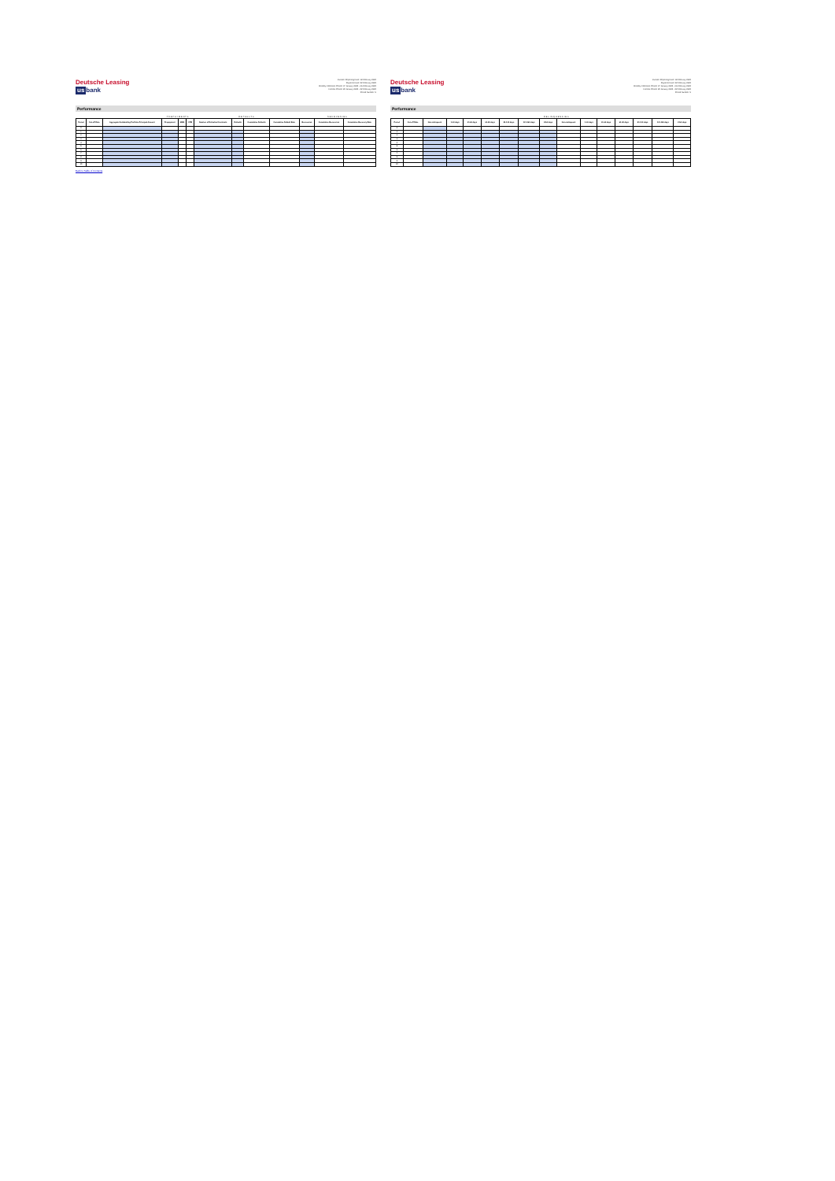Deutsche Leasing
us bank
Investor Reporting Date: 18 February 2022
Payment Date: 22 February 2022
Monthly Collection Period: 07 January 2022 - 06 February 2022
Interest Period: 22 January 2022 - 22 February 2022
Period Number: 9
Performance
| | | | PREPAYMENTS | | | DEFAULTS | | | | RECOVERIES | | |
| --- | --- | --- | --- | --- | --- | --- | --- | --- | --- | --- | --- | --- |
| Period | Cut-off Date | Aggregate Outstanding Portfolio Principal Amount | Prepayment | SMM | CPR | Number of Defaulted Contracts | Defaults | Cumulative Defaults | Cumulative Default Rate | Recoveries | Cumulative Recoveries | Cumulative Recovery Rate |
| 0 | | | | | | | | | | | | |
| 1 | | | | | | | | | | | | |
| 2 | | | | | | | | | | | | |
| 3 | | | | | | | | | | | | |
| 4 | | | | | | | | | | | | |
| 5 | | | | | | | | | | | | |
| 6 | | | | | | | | | | | | |
| 7 | | | | | | | | | | | | |
| 8 | | | | | | | | | | | | |
| 9 | | | | | | | | | | | | |
| 10 | | | | | | | | | | | | |
Back to Table of Contents
Deutsche Leasing
us bank
Investor Reporting Date: 18 February 2022
Payment Date: 22 February 2022
Monthly Collection Period: 07 January 2022 - 06 February 2022
Interest Period: 22 January 2022 - 22 February 2022
Period Number: 9
Performance
| | | DELINQUENCIES | | | | | | | | | | | | | |
| --- | --- | --- | --- | --- | --- | --- | --- | --- | --- | --- | --- | --- | --- | --- | --- |
| Period | Cut-off Date | Non-delinquent | 1-30 days | 31-60 days | 61-90 days | 91-120 days | 121-150 days | >150 days | Non-delinquent | 1-30 days | 31-60 days | 61-90 days | 91-120 days | 121-150 days | >150 days |
| 0 | | | | | | | | | | | | | | | |
| 1 | | | | | | | | | | | | | | | |
| 2 | | | | | | | | | | | | | | | |
| 3 | | | | | | | | | | | | | | | |
| 4 | | | | | | | | | | | | | | | |
| 5 | | | | | | | | | | | | | | | |
| 6 | | | | | | | | | | | | | | | |
| 7 | | | | | | | | | | | | | | | |
| 8 | | | | | | | | | | | | | | | |
| 9 | | | | | | | | | | | | | | | |
| 10 | | | | | | | | | | | | | | | |